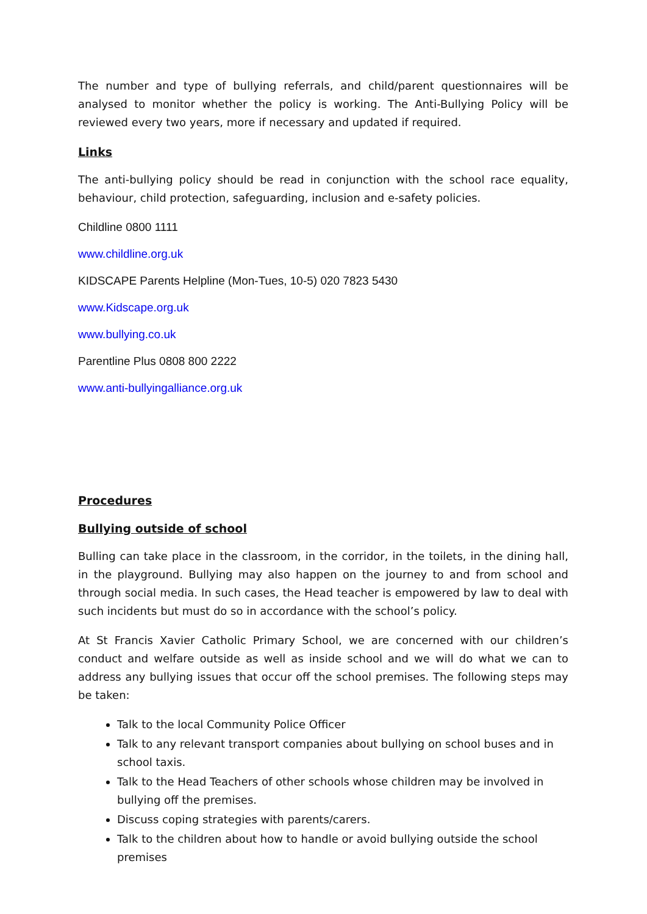The number and type of bullying referrals, and child/parent questionnaires will be analysed to monitor whether the policy is working. The Anti-Bullying Policy will be reviewed every two years, more if necessary and updated if required.
Links
The anti-bullying policy should be read in conjunction with the school race equality, behaviour, child protection, safeguarding, inclusion and e-safety policies.
Childline 0800 1111
www.childline.org.uk
KIDSCAPE Parents Helpline (Mon-Tues, 10-5) 020 7823 5430
www.Kidscape.org.uk
www.bullying.co.uk
Parentline Plus 0808 800 2222
www.anti-bullyingalliance.org.uk
Procedures
Bullying outside of school
Bulling can take place in the classroom, in the corridor, in the toilets, in the dining hall, in the playground. Bullying may also happen on the journey to and from school and through social media. In such cases, the Head teacher is empowered by law to deal with such incidents but must do so in accordance with the school’s policy.
At St Francis Xavier Catholic Primary School, we are concerned with our children’s conduct and welfare outside as well as inside school and we will do what we can to address any bullying issues that occur off the school premises. The following steps may be taken:
Talk to the local Community Police Officer
Talk to any relevant transport companies about bullying on school buses and in school taxis.
Talk to the Head Teachers of other schools whose children may be involved in bullying off the premises.
Discuss coping strategies with parents/carers.
Talk to the children about how to handle or avoid bullying outside the school premises